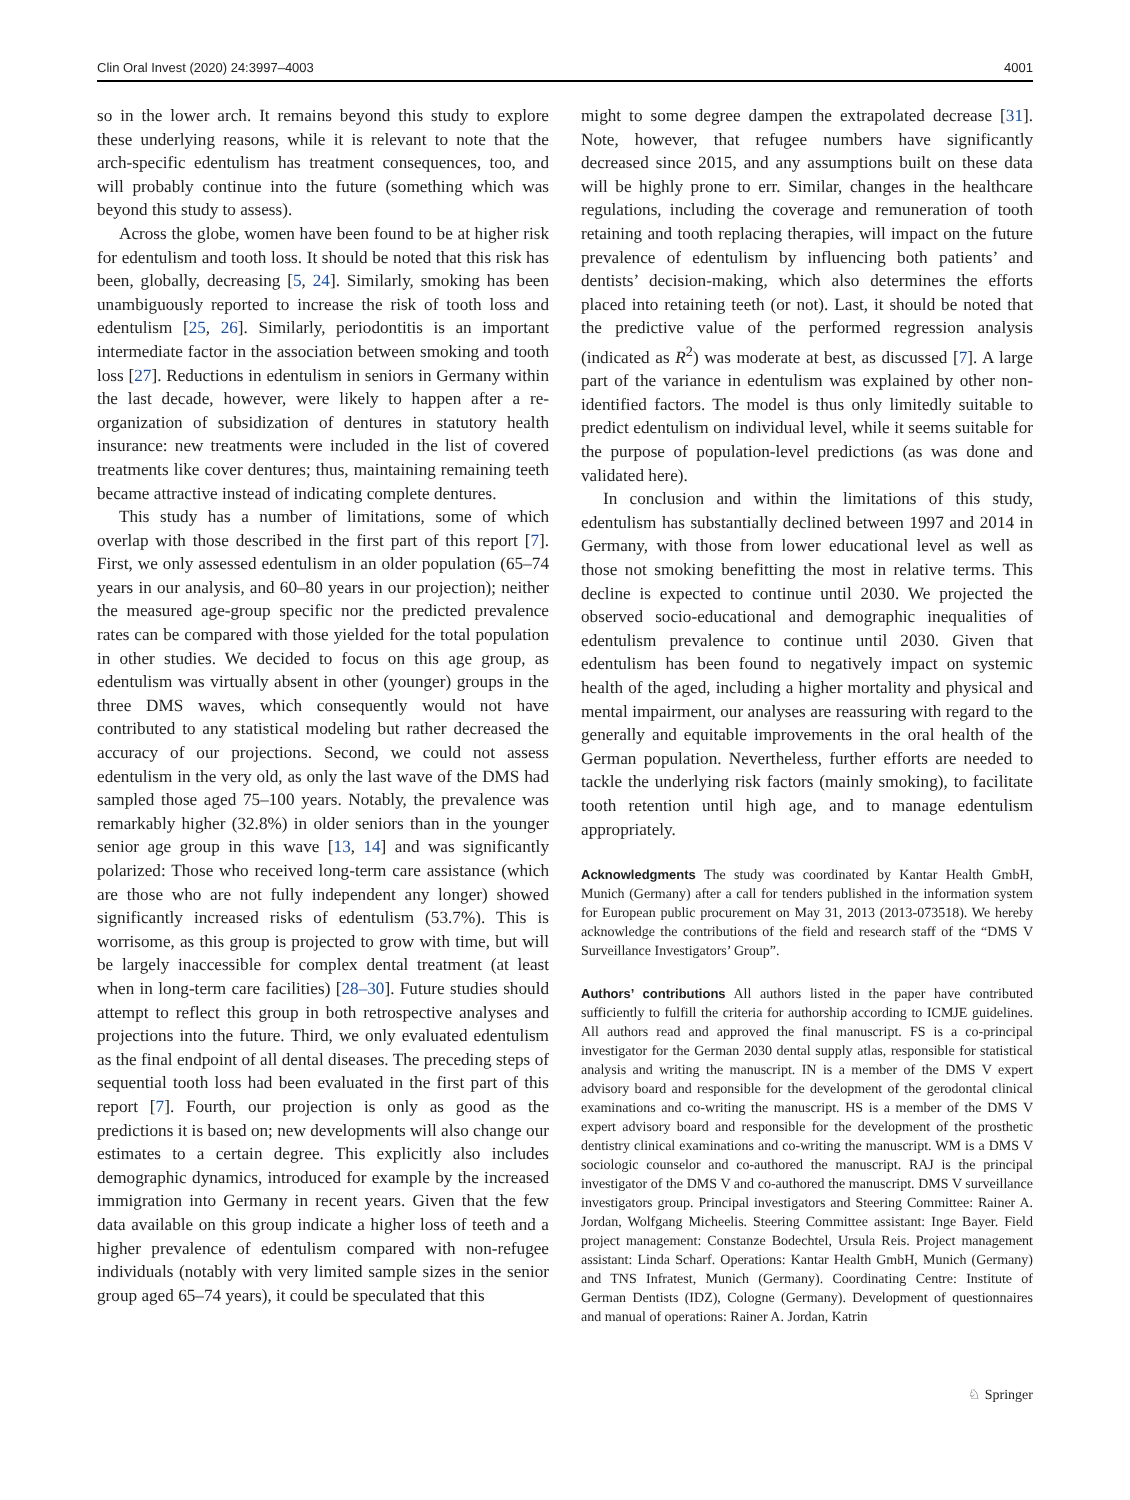Clin Oral Invest (2020) 24:3997–4003 4001
so in the lower arch. It remains beyond this study to explore these underlying reasons, while it is relevant to note that the arch-specific edentulism has treatment consequences, too, and will probably continue into the future (something which was beyond this study to assess).
Across the globe, women have been found to be at higher risk for edentulism and tooth loss. It should be noted that this risk has been, globally, decreasing [5, 24]. Similarly, smoking has been unambiguously reported to increase the risk of tooth loss and edentulism [25, 26]. Similarly, periodontitis is an important intermediate factor in the association between smoking and tooth loss [27]. Reductions in edentulism in seniors in Germany within the last decade, however, were likely to happen after a re-organization of subsidization of dentures in statutory health insurance: new treatments were included in the list of covered treatments like cover dentures; thus, maintaining remaining teeth became attractive instead of indicating complete dentures.
This study has a number of limitations, some of which overlap with those described in the first part of this report [7]. First, we only assessed edentulism in an older population (65–74 years in our analysis, and 60–80 years in our projection); neither the measured age-group specific nor the predicted prevalence rates can be compared with those yielded for the total population in other studies. We decided to focus on this age group, as edentulism was virtually absent in other (younger) groups in the three DMS waves, which consequently would not have contributed to any statistical modeling but rather decreased the accuracy of our projections. Second, we could not assess edentulism in the very old, as only the last wave of the DMS had sampled those aged 75–100 years. Notably, the prevalence was remarkably higher (32.8%) in older seniors than in the younger senior age group in this wave [13, 14] and was significantly polarized: Those who received long-term care assistance (which are those who are not fully independent any longer) showed significantly increased risks of edentulism (53.7%). This is worrisome, as this group is projected to grow with time, but will be largely inaccessible for complex dental treatment (at least when in long-term care facilities) [28–30]. Future studies should attempt to reflect this group in both retrospective analyses and projections into the future. Third, we only evaluated edentulism as the final endpoint of all dental diseases. The preceding steps of sequential tooth loss had been evaluated in the first part of this report [7]. Fourth, our projection is only as good as the predictions it is based on; new developments will also change our estimates to a certain degree. This explicitly also includes demographic dynamics, introduced for example by the increased immigration into Germany in recent years. Given that the few data available on this group indicate a higher loss of teeth and a higher prevalence of edentulism compared with non-refugee individuals (notably with very limited sample sizes in the senior group aged 65–74 years), it could be speculated that this
might to some degree dampen the extrapolated decrease [31]. Note, however, that refugee numbers have significantly decreased since 2015, and any assumptions built on these data will be highly prone to err. Similar, changes in the healthcare regulations, including the coverage and remuneration of tooth retaining and tooth replacing therapies, will impact on the future prevalence of edentulism by influencing both patients’ and dentists’ decision-making, which also determines the efforts placed into retaining teeth (or not). Last, it should be noted that the predictive value of the performed regression analysis (indicated as R<sup>2</sup>) was moderate at best, as discussed [7]. A large part of the variance in edentulism was explained by other non-identified factors. The model is thus only limitedly suitable to predict edentulism on individual level, while it seems suitable for the purpose of population-level predictions (as was done and validated here).
In conclusion and within the limitations of this study, edentulism has substantially declined between 1997 and 2014 in Germany, with those from lower educational level as well as those not smoking benefitting the most in relative terms. This decline is expected to continue until 2030. We projected the observed socio-educational and demographic inequalities of edentulism prevalence to continue until 2030. Given that edentulism has been found to negatively impact on systemic health of the aged, including a higher mortality and physical and mental impairment, our analyses are reassuring with regard to the generally and equitable improvements in the oral health of the German population. Nevertheless, further efforts are needed to tackle the underlying risk factors (mainly smoking), to facilitate tooth retention until high age, and to manage edentulism appropriately.
Acknowledgments The study was coordinated by Kantar Health GmbH, Munich (Germany) after a call for tenders published in the information system for European public procurement on May 31, 2013 (2013-073518). We hereby acknowledge the contributions of the field and research staff of the “DMS V Surveillance Investigators’ Group”.
Authors’ contributions All authors listed in the paper have contributed sufficiently to fulfill the criteria for authorship according to ICMJE guidelines. All authors read and approved the final manuscript. FS is a co-principal investigator for the German 2030 dental supply atlas, responsible for statistical analysis and writing the manuscript. IN is a member of the DMS V expert advisory board and responsible for the development of the gerodontal clinical examinations and co-writing the manuscript. HS is a member of the DMS V expert advisory board and responsible for the development of the prosthetic dentistry clinical examinations and co-writing the manuscript. WM is a DMS V sociologic counselor and co-authored the manuscript. RAJ is the principal investigator of the DMS V and co-authored the manuscript. DMS V surveillance investigators group. Principal investigators and Steering Committee: Rainer A. Jordan, Wolfgang Micheelis. Steering Committee assistant: Inge Bayer. Field project management: Constanze Bodechtel, Ursula Reis. Project management assistant: Linda Scharf. Operations: Kantar Health GmbH, Munich (Germany) and TNS Infratest, Munich (Germany). Coordinating Centre: Institute of German Dentists (IDZ), Cologne (Germany). Development of questionnaires and manual of operations: Rainer A. Jordan, Katrin
♘ Springer